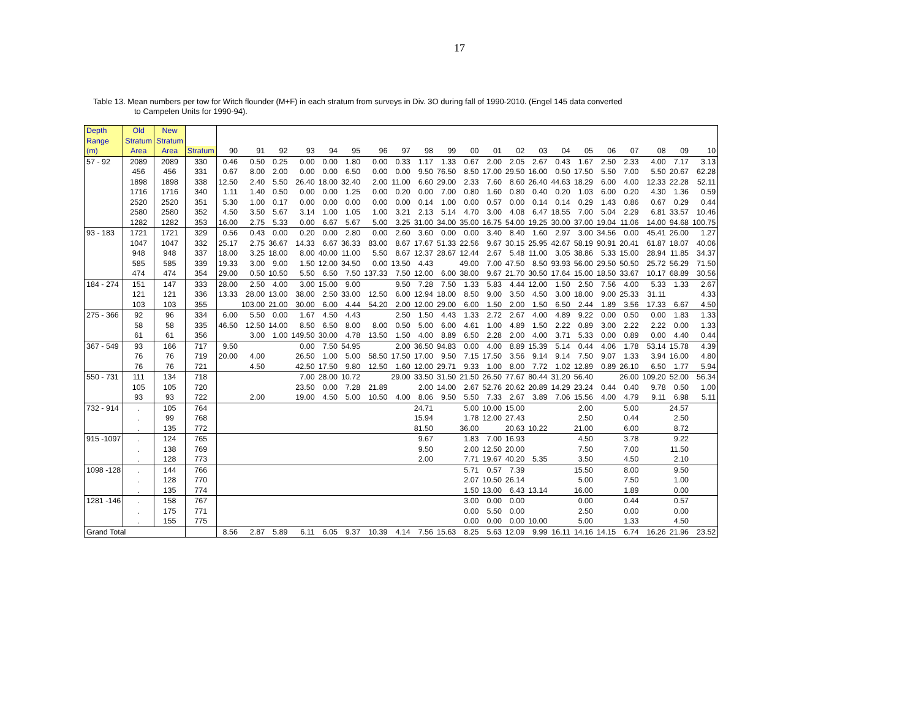17
Table 13. Mean numbers per tow for Witch flounder (M+F) in each stratum from surveys in Div. 3O during fall of 1990-2010. (Engel 145 data converted
to Campelen Units for 1990-94).
| Depth | Old | New | | | | | | | | | | | | | | | | | | | | | | |
| --- | --- | --- | --- | --- | --- | --- | --- | --- | --- | --- | --- | --- | --- | --- | --- | --- | --- | --- | --- | --- | --- | --- | --- | --- |
| Range | Stratum | Stratum | | | | | | | | | | | | | | | | | | | | | | |
| (m) | Area | Area | Stratum | 90 | 91 | 92 | 93 | 94 | 95 | 96 | 97 | 98 | 99 | 00 | 01 | 02 | 03 | 04 | 05 | 06 | 07 | 08 | 09 | 10 |
| 57 - 92 | 2089 | 2089 | 330 | 0.46 | 0.50 | 0.25 | 0.00 | 0.00 | 1.80 | 0.00 | 0.33 | 1.17 | 1.33 | 0.67 | 2.00 | 2.05 | 2.67 | 0.43 | 1.67 | 2.50 | 2.33 | 4.00 | 7.17 | 3.13 |
| | 456 | 456 | 331 | 0.67 | 8.00 | 2.00 | 0.00 | 0.00 | 6.50 | 0.00 | 0.00 | 9.50 | 76.50 | 8.50 | 17.00 | 29.50 | 16.00 | 0.50 | 17.50 | 5.50 | 7.00 | 5.50 | 20.67 | 62.28 |
| | 1898 | 1898 | 338 | 12.50 | 2.40 | 5.50 | 26.40 | 18.00 | 32.40 | 2.00 | 11.00 | 6.60 | 29.00 | 2.33 | 7.60 | 8.60 | 26.40 | 44.63 | 18.29 | 6.00 | 4.00 | 12.33 | 22.28 | 52.11 |
| | 1716 | 1716 | 340 | 1.11 | 1.40 | 0.50 | 0.00 | 0.00 | 1.25 | 0.00 | 0.20 | 0.00 | 7.00 | 0.80 | 1.60 | 0.80 | 0.40 | 0.20 | 1.03 | 6.00 | 0.20 | 4.30 | 1.36 | 0.59 |
| | 2520 | 2520 | 351 | 5.30 | 1.00 | 0.17 | 0.00 | 0.00 | 0.00 | 0.00 | 0.00 | 0.14 | 1.00 | 0.00 | 0.57 | 0.00 | 0.14 | 0.14 | 0.29 | 1.43 | 0.86 | 0.67 | 0.29 | 0.44 |
| | 2580 | 2580 | 352 | 4.50 | 3.50 | 5.67 | 3.14 | 1.00 | 1.05 | 1.00 | 3.21 | 2.13 | 5.14 | 4.70 | 3.00 | 4.08 | 6.47 | 18.55 | 7.00 | 5.04 | 2.29 | 6.81 | 33.57 | 10.46 |
| | 1282 | 1282 | 353 | 16.00 | 2.75 | 5.33 | 0.00 | 6.67 | 5.67 | 5.00 | 3.25 | 31.00 | 34.00 | 35.00 | 16.75 | 54.00 | 19.25 | 30.00 | 37.00 | 19.04 | 11.06 | 14.00 | 94.68 | 100.75 |
| 93 - 183 | 1721 | 1721 | 329 | 0.56 | 0.43 | 0.00 | 0.20 | 0.00 | 2.80 | 0.00 | 2.60 | 3.60 | 0.00 | 0.00 | 3.40 | 8.40 | 1.60 | 2.97 | 3.00 | 34.56 | 0.00 | 45.41 | 26.00 | 1.27 |
| | 1047 | 1047 | 332 | 25.17 | 2.75 | 36.67 | 14.33 | 6.67 | 36.33 | 83.00 | 8.67 | 17.67 | 51.33 | 22.56 | 9.67 | 30.15 | 25.95 | 42.67 | 58.19 | 90.91 | 20.41 | 61.87 | 18.07 | 40.06 |
| | 948 | 948 | 337 | 18.00 | 3.25 | 18.00 | 8.00 | 40.00 | 11.00 | 5.50 | 8.67 | 12.37 | 28.67 | 12.44 | 2.67 | 5.48 | 11.00 | 3.05 | 38.86 | 5.33 | 15.00 | 28.94 | 11.85 | 34.37 |
| | 585 | 585 | 339 | 19.33 | 3.00 | 9.00 | 1.50 | 12.00 | 34.50 | 0.00 | 13.50 | 4.43 | | 49.00 | 7.00 | 47.50 | 8.50 | 93.93 | 56.00 | 29.50 | 50.50 | 25.72 | 56.29 | 71.50 |
| | 474 | 474 | 354 | 29.00 | 0.50 | 10.50 | 5.50 | 6.50 | 7.50 | 137.33 | 7.50 | 12.00 | 6.00 | 38.00 | 9.67 | 21.70 | 30.50 | 17.64 | 15.00 | 18.50 | 33.67 | 10.17 | 68.89 | 30.56 |
| 184 - 274 | 151 | 147 | 333 | 28.00 | 2.50 | 4.00 | 3.00 | 15.00 | 9.00 | | 9.50 | 7.28 | 7.50 | 1.33 | 5.83 | 4.44 | 12.00 | 1.50 | 2.50 | 7.56 | 4.00 | 5.33 | 1.33 | 2.67 |
| | 121 | 121 | 336 | 13.33 | 28.00 | 13.00 | 38.00 | 2.50 | 33.00 | 12.50 | 6.00 | 12.94 | 18.00 | 8.50 | 9.00 | 3.50 | 4.50 | 3.00 | 18.00 | 9.00 | 25.33 | 31.11 | | 4.33 |
| | 103 | 103 | 355 | | 103.00 | 21.00 | 30.00 | 6.00 | 4.44 | 54.20 | 2.00 | 12.00 | 29.00 | 6.00 | 1.50 | 2.00 | 1.50 | 6.50 | 2.44 | 1.89 | 3.56 | 17.33 | 6.67 | 4.50 |
| 275 - 366 | 92 | 96 | 334 | 6.00 | 5.50 | 0.00 | 1.67 | 4.50 | 4.43 | | 2.50 | 1.50 | 4.43 | 1.33 | 2.72 | 2.67 | 4.00 | 4.89 | 9.22 | 0.00 | 0.50 | 0.00 | 1.83 | 1.33 |
| | 58 | 58 | 335 | 46.50 | 12.50 | 14.00 | 8.50 | 6.50 | 8.00 | 8.00 | 0.50 | 5.00 | 6.00 | 4.61 | 1.00 | 4.89 | 1.50 | 2.22 | 0.89 | 3.00 | 2.22 | 2.22 | 0.00 | 1.33 |
| | 61 | 61 | 356 | | 3.00 | 1.00 | 149.50 | 30.00 | 4.78 | 13.50 | 1.50 | 4.00 | 8.89 | 6.50 | 2.28 | 2.00 | 4.00 | 3.71 | 5.33 | 0.00 | 0.89 | 0.00 | 4.40 | 0.44 |
| 367 - 549 | 93 | 166 | 717 | 9.50 | | | 0.00 | 7.50 | 54.95 | | 2.00 | 36.50 | 94.83 | 0.00 | 4.00 | 8.89 | 15.39 | 5.14 | 0.44 | 4.06 | 1.78 | 53.14 | 15.78 | 4.39 |
| | 76 | 76 | 719 | 20.00 | 4.00 | | 26.50 | 1.00 | 5.00 | 58.50 | 17.50 | 17.00 | 9.50 | 7.15 | 17.50 | 3.56 | 9.14 | 9.14 | 7.50 | 9.07 | 1.33 | 3.94 | 16.00 | 4.80 |
| | 76 | 76 | 721 | | 4.50 | | 42.50 | 17.50 | 9.80 | 12.50 | 1.60 | 12.00 | 29.71 | 9.33 | 1.00 | 8.00 | 7.72 | 1.02 | 12.89 | 0.89 | 26.10 | 6.50 | 1.77 | 5.94 |
| 550 - 731 | 111 | 134 | 718 | | | | 7.00 | 28.00 | 10.72 | | 29.00 | 33.50 | 31.50 | 21.50 | 26.50 | 77.67 | 80.44 | 31.20 | 56.40 | | 26.00 | 109.20 | 52.00 | 56.34 |
| | 105 | 105 | 720 | | | | 23.50 | 0.00 | 7.28 | 21.89 | | 2.00 | 14.00 | 2.67 | 52.76 | 20.62 | 20.89 | 14.29 | 23.24 | 0.44 | 0.40 | 9.78 | 0.50 | 1.00 |
| | 93 | 93 | 722 | | 2.00 | | 19.00 | 4.50 | 5.00 | 10.50 | 4.00 | 8.06 | 9.50 | 5.50 | 7.33 | 2.67 | 3.89 | 7.06 | 15.56 | 4.00 | 4.79 | 9.11 | 6.98 | 5.11 |
| 732 - 914 | . | 105 | 764 | | | | | | | | | 24.71 | | 5.00 | 10.00 | 15.00 | | | 2.00 | | 5.00 | | 24.57 | |
| | . | 99 | 768 | | | | | | | | | 15.94 | | 1.78 | 12.00 | 27.43 | | | 2.50 | | 0.44 | | 2.50 | |
| | . | 135 | 772 | | | | | | | | | 81.50 | | 36.00 | | 20.63 | 10.22 | | 21.00 | | 6.00 | | 8.72 | |
| 915 -1097 | . | 124 | 765 | | | | | | | | | 9.67 | | 1.83 | 7.00 | 16.93 | | | 4.50 | | 3.78 | | 9.22 | |
| | . | 138 | 769 | | | | | | | | | 9.50 | | 2.00 | 12.50 | 20.00 | | | 7.50 | | 7.00 | | 11.50 | |
| | . | 128 | 773 | | | | | | | | | 2.00 | | 7.71 | 19.67 | 40.20 | 5.35 | | 3.50 | | 4.50 | | 2.10 | |
| 1098 -128 | . | 144 | 766 | | | | | | | | | | | 5.71 | 0.57 | 7.39 | | | 15.50 | | 8.00 | | 9.50 | |
| | . | 128 | 770 | | | | | | | | | | | 2.07 | 10.50 | 26.14 | | | 5.00 | | 7.50 | | 1.00 | |
| | . | 135 | 774 | | | | | | | | | | | 1.50 | 13.00 | 6.43 | 13.14 | | 16.00 | | 1.89 | | 0.00 | |
| 1281 -146 | . | 158 | 767 | | | | | | | | | | | 3.00 | 0.00 | 0.00 | | | 0.00 | | 0.44 | | 0.57 | |
| | . | 175 | 771 | | | | | | | | | | | 0.00 | 5.50 | 0.00 | | | 2.50 | | 0.00 | | 0.00 | |
| | . | 155 | 775 | | | | | | | | | | | 0.00 | 0.00 | 0.00 | 10.00 | | 5.00 | | 1.33 | | 4.50 | |
| Grand Total | | | | 8.56 | 2.87 | 5.89 | 6.11 | 6.05 | 9.37 | 10.39 | 4.14 | 7.56 | 15.63 | 8.25 | 5.63 | 12.09 | 9.99 | 16.11 | 14.16 | 14.15 | 6.74 | 16.26 | 21.96 | 23.52 |